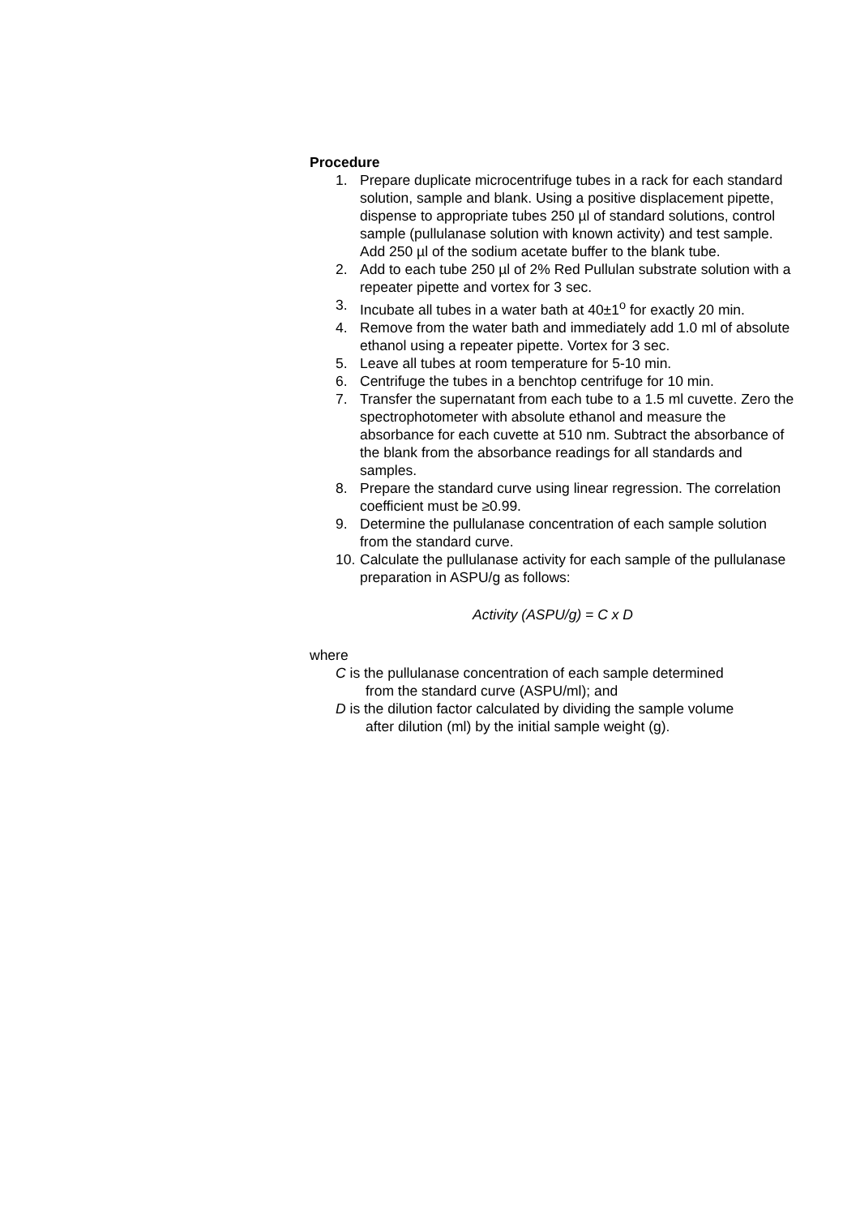Procedure
1. Prepare duplicate microcentrifuge tubes in a rack for each standard solution, sample and blank. Using a positive displacement pipette, dispense to appropriate tubes 250 µl of standard solutions, control sample (pullulanase solution with known activity) and test sample. Add 250 µl of the sodium acetate buffer to the blank tube.
2. Add to each tube 250 µl of 2% Red Pullulan substrate solution with a repeater pipette and vortex for 3 sec.
3. Incubate all tubes in a water bath at 40±1<sup>o</sup> for exactly 20 min.
4. Remove from the water bath and immediately add 1.0 ml of absolute ethanol using a repeater pipette. Vortex for 3 sec.
5. Leave all tubes at room temperature for 5-10 min.
6. Centrifuge the tubes in a benchtop centrifuge for 10 min.
7. Transfer the supernatant from each tube to a 1.5 ml cuvette. Zero the spectrophotometer with absolute ethanol and measure the absorbance for each cuvette at 510 nm. Subtract the absorbance of the blank from the absorbance readings for all standards and samples.
8. Prepare the standard curve using linear regression. The correlation coefficient must be ≥0.99.
9. Determine the pullulanase concentration of each sample solution from the standard curve.
10.
Calculate the pullulanase activity for each sample of the pullulanase preparation in ASPU/g as follows:
Activity (ASPU/g) = C x D
where
C is the pullulanase concentration of each sample determined
from the standard curve (ASPU/ml); and
D is the dilution factor calculated by dividing the sample volume
after dilution (ml) by the initial sample weight (g).